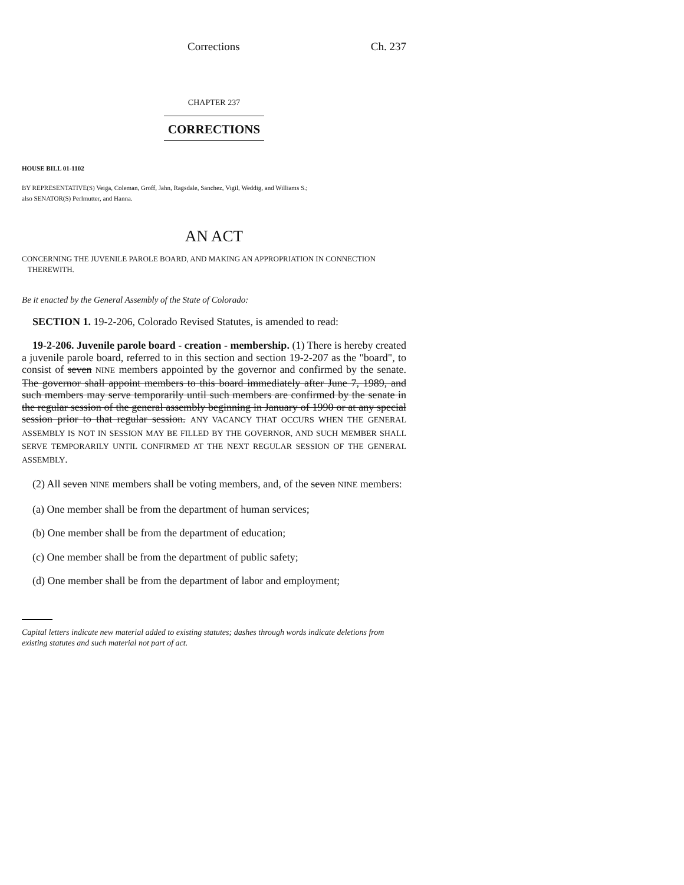Corrections Ch. 237
CHAPTER 237
CORRECTIONS
HOUSE BILL 01-1102
BY REPRESENTATIVE(S) Veiga, Coleman, Groff, Jahn, Ragsdale, Sanchez, Vigil, Weddig, and Williams S.;
also SENATOR(S) Perlmutter, and Hanna.
AN ACT
CONCERNING THE JUVENILE PAROLE BOARD, AND MAKING AN APPROPRIATION IN CONNECTION
THEREWITH.
Be it enacted by the General Assembly of the State of Colorado:
SECTION 1. 19-2-206, Colorado Revised Statutes, is amended to read:
19-2-206. Juvenile parole board - creation - membership. (1) There is hereby created a juvenile parole board, referred to in this section and section 19-2-207 as the "board", to consist of seven NINE members appointed by the governor and confirmed by the senate. The governor shall appoint members to this board immediately after June 7, 1989, and such members may serve temporarily until such members are confirmed by the senate in the regular session of the general assembly beginning in January of 1990 or at any special session prior to that regular session. ANY VACANCY THAT OCCURS WHEN THE GENERAL ASSEMBLY IS NOT IN SESSION MAY BE FILLED BY THE GOVERNOR, AND SUCH MEMBER SHALL SERVE TEMPORARILY UNTIL CONFIRMED AT THE NEXT REGULAR SESSION OF THE GENERAL ASSEMBLY.
(2) All seven NINE members shall be voting members, and, of the seven NINE members:
(a) One member shall be from the department of human services;
(b) One member shall be from the department of education;
(c) One member shall be from the department of public safety;
(d) One member shall be from the department of labor and employment;
Capital letters indicate new material added to existing statutes; dashes through words indicate deletions from existing statutes and such material not part of act.